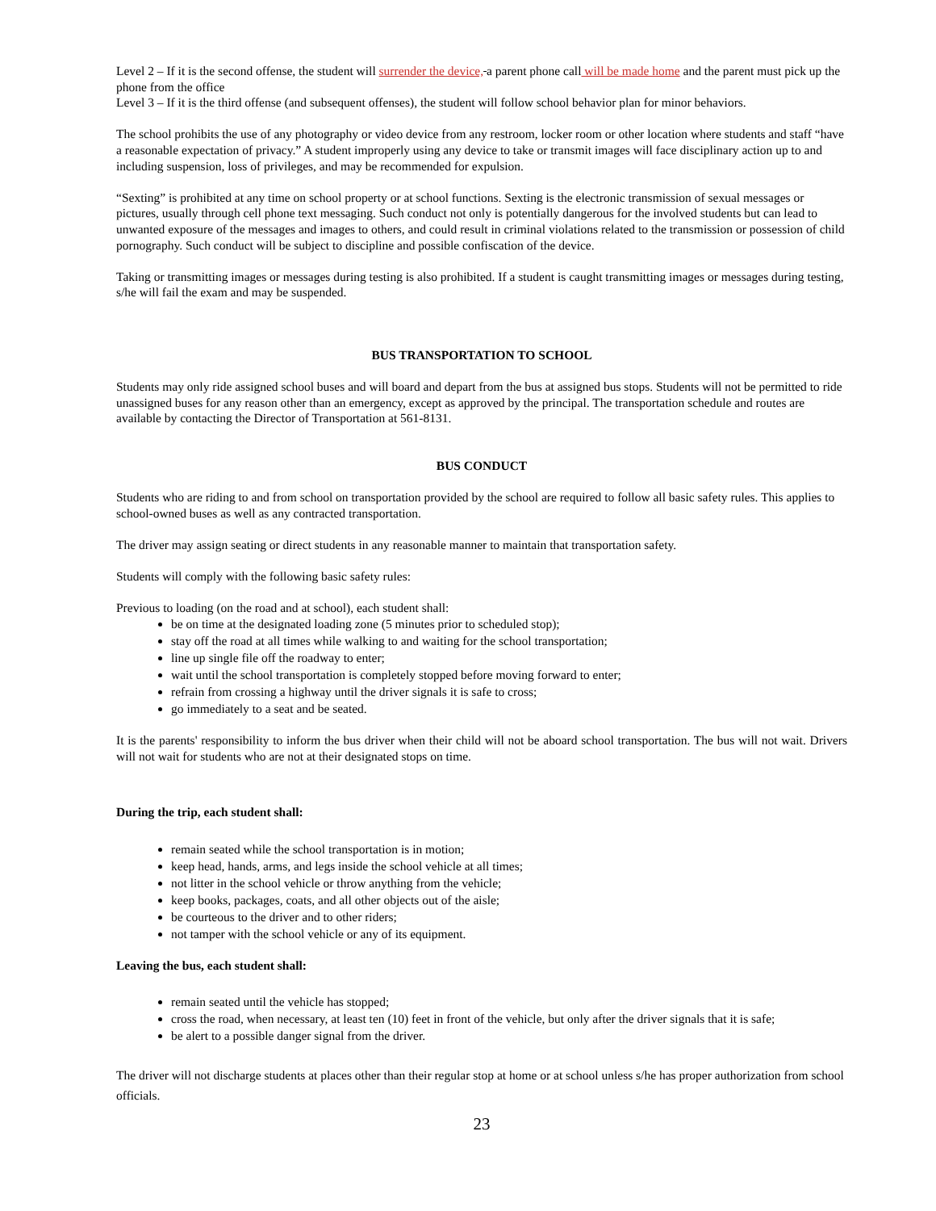Level 2 – If it is the second offense, the student will surrender the device, a parent phone call will be made home and the parent must pick up the phone from the office
Level 3 – If it is the third offense (and subsequent offenses), the student will follow school behavior plan for minor behaviors.
The school prohibits the use of any photography or video device from any restroom, locker room or other location where students and staff “have a reasonable expectation of privacy.” A student improperly using any device to take or transmit images will face disciplinary action up to and including suspension, loss of privileges, and may be recommended for expulsion.
“Sexting” is prohibited at any time on school property or at school functions. Sexting is the electronic transmission of sexual messages or pictures, usually through cell phone text messaging. Such conduct not only is potentially dangerous for the involved students but can lead to unwanted exposure of the messages and images to others, and could result in criminal violations related to the transmission or possession of child pornography. Such conduct will be subject to discipline and possible confiscation of the device.
Taking or transmitting images or messages during testing is also prohibited. If a student is caught transmitting images or messages during testing, s/he will fail the exam and may be suspended.
BUS TRANSPORTATION TO SCHOOL
Students may only ride assigned school buses and will board and depart from the bus at assigned bus stops. Students will not be permitted to ride unassigned buses for any reason other than an emergency, except as approved by the principal. The transportation schedule and routes are available by contacting the Director of Transportation at 561-8131.
BUS CONDUCT
Students who are riding to and from school on transportation provided by the school are required to follow all basic safety rules. This applies to school-owned buses as well as any contracted transportation.
The driver may assign seating or direct students in any reasonable manner to maintain that transportation safety.
Students will comply with the following basic safety rules:
Previous to loading (on the road and at school), each student shall:
be on time at the designated loading zone (5 minutes prior to scheduled stop);
stay off the road at all times while walking to and waiting for the school transportation;
line up single file off the roadway to enter;
wait until the school transportation is completely stopped before moving forward to enter;
refrain from crossing a highway until the driver signals it is safe to cross;
go immediately to a seat and be seated.
It is the parents' responsibility to inform the bus driver when their child will not be aboard school transportation. The bus will not wait. Drivers will not wait for students who are not at their designated stops on time.
During the trip, each student shall:
remain seated while the school transportation is in motion;
keep head, hands, arms, and legs inside the school vehicle at all times;
not litter in the school vehicle or throw anything from the vehicle;
keep books, packages, coats, and all other objects out of the aisle;
be courteous to the driver and to other riders;
not tamper with the school vehicle or any of its equipment.
Leaving the bus, each student shall:
remain seated until the vehicle has stopped;
cross the road, when necessary, at least ten (10) feet in front of the vehicle, but only after the driver signals that it is safe;
be alert to a possible danger signal from the driver.
The driver will not discharge students at places other than their regular stop at home or at school unless s/he has proper authorization from school officials.
23